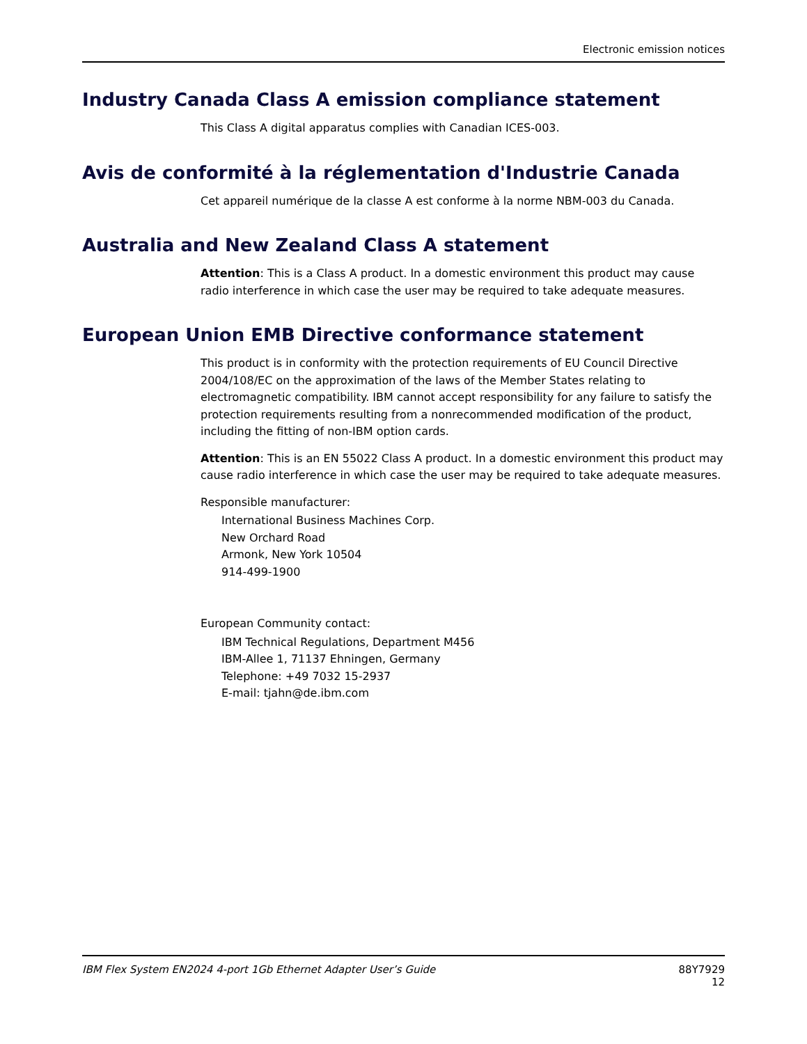Electronic emission notices
Industry Canada Class A emission compliance statement
This Class A digital apparatus complies with Canadian ICES-003.
Avis de conformité à la réglementation d'Industrie Canada
Cet appareil numérique de la classe A est conforme à la norme NBM-003 du Canada.
Australia and New Zealand Class A statement
Attention: This is a Class A product. In a domestic environment this product may cause radio interference in which case the user may be required to take adequate measures.
European Union EMB Directive conformance statement
This product is in conformity with the protection requirements of EU Council Directive 2004/108/EC on the approximation of the laws of the Member States relating to electromagnetic compatibility. IBM cannot accept responsibility for any failure to satisfy the protection requirements resulting from a nonrecommended modification of the product, including the fitting of non-IBM option cards.
Attention: This is an EN 55022 Class A product. In a domestic environment this product may cause radio interference in which case the user may be required to take adequate measures.
Responsible manufacturer:
International Business Machines Corp.
New Orchard Road
Armonk, New York 10504
914-499-1900
European Community contact:
IBM Technical Regulations, Department M456
IBM-Allee 1, 71137 Ehningen, Germany
Telephone: +49 7032 15-2937
E-mail: tjahn@de.ibm.com
IBM Flex System EN2024 4-port 1Gb Ethernet Adapter User’s Guide 88Y7929
12